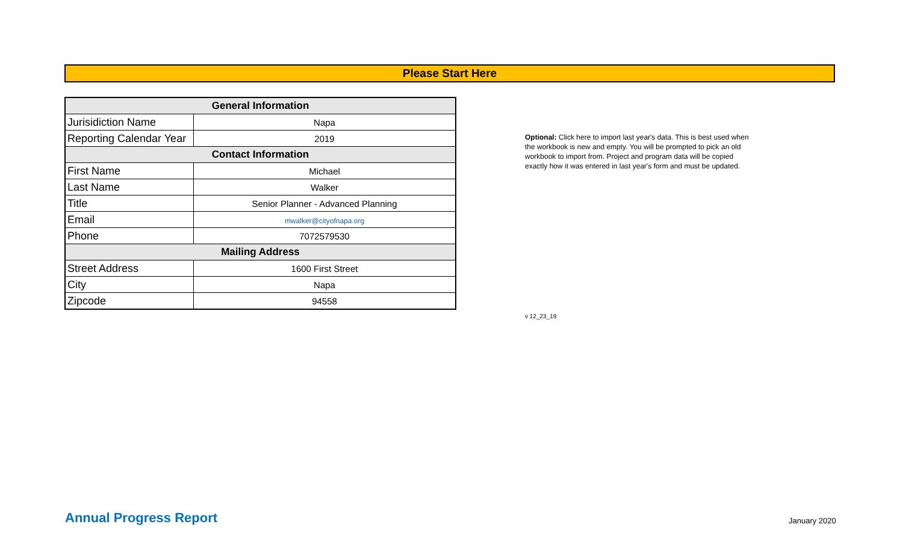Please Start Here
| General Information | |
| --- | --- |
| Jurisidiction Name | Napa |
| Reporting Calendar Year | 2019 |
| Contact Information | |
| First Name | Michael |
| Last Name | Walker |
| Title | Senior Planner - Advanced Planning |
| Email | mwalker@cityofnapa.org |
| Phone | 7072579530 |
| Mailing Address | |
| Street Address | 1600 First Street |
| City | Napa |
| Zipcode | 94558 |
Optional: Click here to import last year's data. This is best used when the workbook is new and empty. You will be prompted to pick an old workbook to import from. Project and program data will be copied exactly how it was entered in last year's form and must be updated.
v 12_23_19
Annual Progress Report January 2020